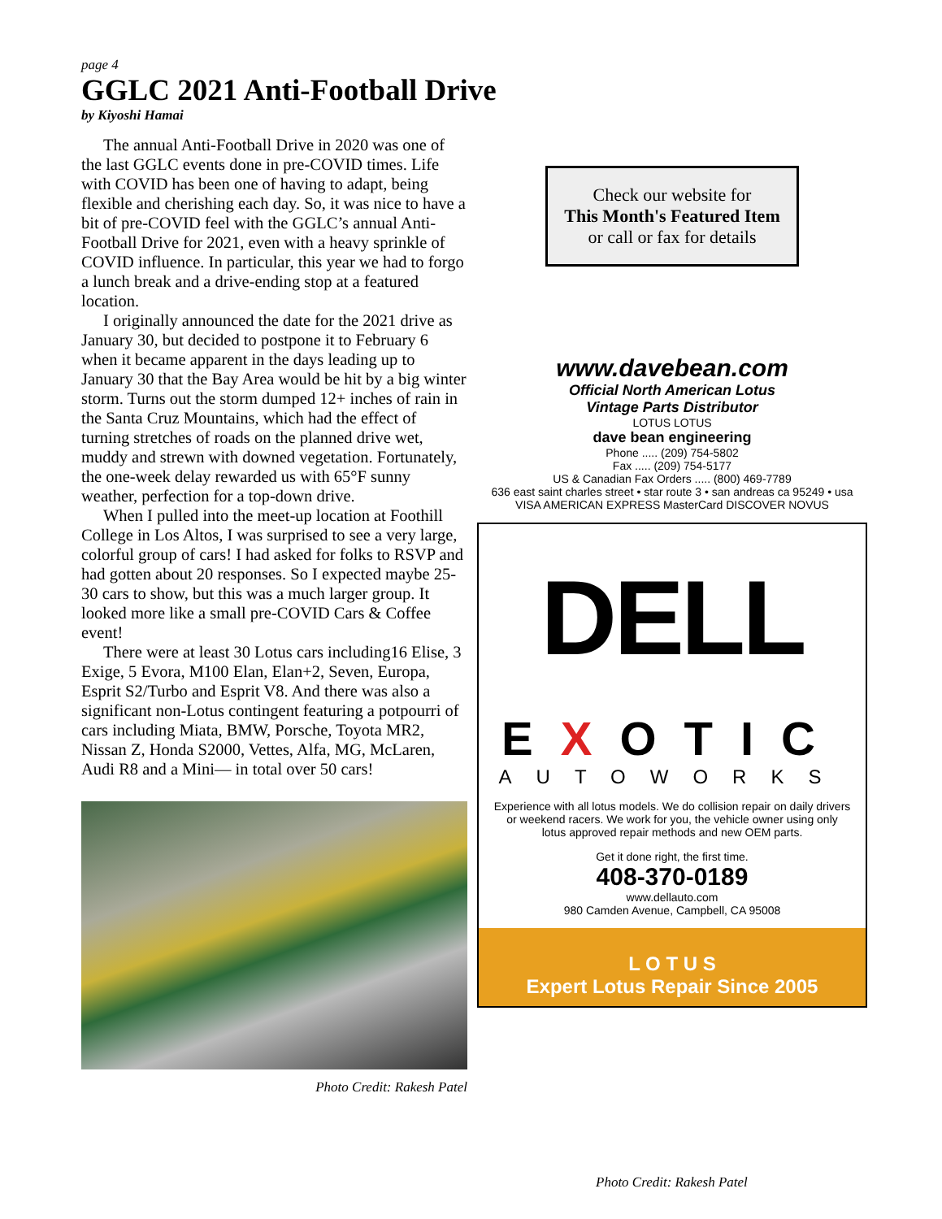page 4
GGLC 2021 Anti-Football Drive
by Kiyoshi Hamai
The annual Anti-Football Drive in 2020 was one of the last GGLC events done in pre-COVID times. Life with COVID has been one of having to adapt, being flexible and cherishing each day. So, it was nice to have a bit of pre-COVID feel with the GGLC’s annual Anti-Football Drive for 2021, even with a heavy sprinkle of COVID influence. In particular, this year we had to forgo a lunch break and a drive-ending stop at a featured location.
I originally announced the date for the 2021 drive as January 30, but decided to postpone it to February 6 when it became apparent in the days leading up to January 30 that the Bay Area would be hit by a big winter storm. Turns out the storm dumped 12+ inches of rain in the Santa Cruz Mountains, which had the effect of turning stretches of roads on the planned drive wet, muddy and strewn with downed vegetation. Fortunately, the one-week delay rewarded us with 65°F sunny weather, perfection for a top-down drive.
When I pulled into the meet-up location at Foothill College in Los Altos, I was surprised to see a very large, colorful group of cars! I had asked for folks to RSVP and had gotten about 20 responses. So I expected maybe 25-30 cars to show, but this was a much larger group. It looked more like a small pre-COVID Cars & Coffee event!
There were at least 30 Lotus cars including16 Elise, 3 Exige, 5 Evora, M100 Elan, Elan+2, Seven, Europa, Esprit S2/Turbo and Esprit V8. And there was also a significant non-Lotus contingent featuring a potpourri of cars including Miata, BMW, Porsche, Toyota MR2, Nissan Z, Honda S2000, Vettes, Alfa, MG, McLaren, Audi R8 and a Mini— in total over 50 cars!
Photo Credit: Rakesh Patel
Check our website for
This Month's Featured Item
or call or fax for details
www.davebean.com
Official North American Lotus
Vintage Parts Distributor
LOTUS LOTUS
dave bean engineering
Phone ..... (209) 754-5802
Fax ..... (209) 754-5177
US & Canadian Fax Orders ..... (800) 469-7789
636 east saint charles street • star route 3 • san andreas ca 95249 • usa
VISA AMERICAN EXPRESS MasterCard DISCOVER NOVUS
DELL
EXOTIC
AUTOWORKS
Experience with all lotus models. We do collision repair on daily drivers or weekend racers. We work for you, the vehicle owner using only lotus approved repair methods and new OEM parts.
Get it done right, the first time.
408-370-0189
www.dellauto.com
980 Camden Avenue, Campbell, CA 95008
L O T U S
Expert Lotus Repair Since 2005
Photo Credit: Rakesh Patel